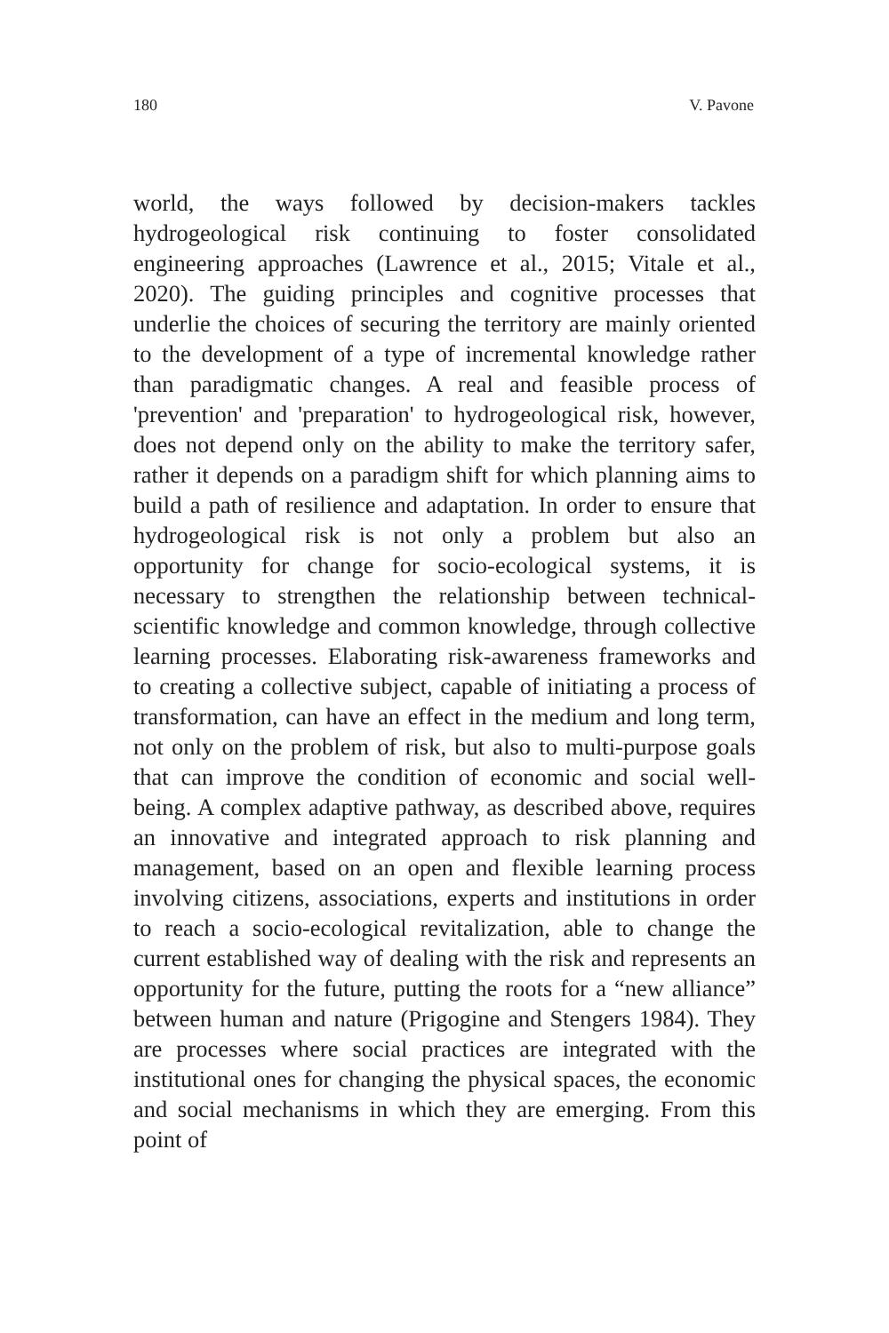180 V. Pavone
world, the ways followed by decision-makers tackles hydrogeological risk continuing to foster consolidated engineering approaches (Lawrence et al., 2015; Vitale et al., 2020). The guiding principles and cognitive processes that underlie the choices of securing the territory are mainly oriented to the development of a type of incremental knowledge rather than paradigmatic changes. A real and feasible process of 'prevention' and 'preparation' to hydrogeological risk, however, does not depend only on the ability to make the territory safer, rather it depends on a paradigm shift for which planning aims to build a path of resilience and adaptation. In order to ensure that hydrogeological risk is not only a problem but also an opportunity for change for socio-ecological systems, it is necessary to strengthen the relationship between technical-scientific knowledge and common knowledge, through collective learning processes. Elaborating risk-awareness frameworks and to creating a collective subject, capable of initiating a process of transformation, can have an effect in the medium and long term, not only on the problem of risk, but also to multi-purpose goals that can improve the condition of economic and social well-being. A complex adaptive pathway, as described above, requires an innovative and integrated approach to risk planning and management, based on an open and flexible learning process involving citizens, associations, experts and institutions in order to reach a socio-ecological revitalization, able to change the current established way of dealing with the risk and represents an opportunity for the future, putting the roots for a “new alliance” between human and nature (Prigogine and Stengers 1984). They are processes where social practices are integrated with the institutional ones for changing the physical spaces, the economic and social mechanisms in which they are emerging. From this point of